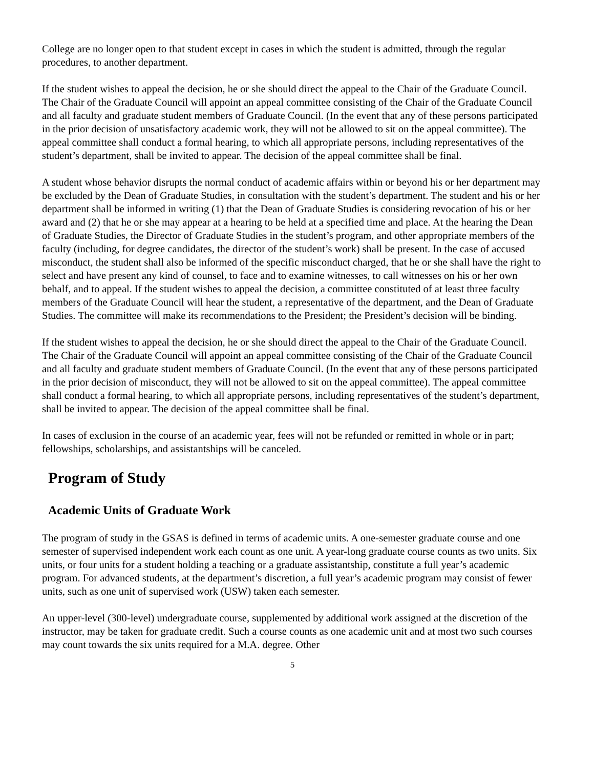College are no longer open to that student except in cases in which the student is admitted, through the regular procedures, to another department.
If the student wishes to appeal the decision, he or she should direct the appeal to the Chair of the Graduate Council. The Chair of the Graduate Council will appoint an appeal committee consisting of the Chair of the Graduate Council and all faculty and graduate student members of Graduate Council. (In the event that any of these persons participated in the prior decision of unsatisfactory academic work, they will not be allowed to sit on the appeal committee). The appeal committee shall conduct a formal hearing, to which all appropriate persons, including representatives of the student’s department, shall be invited to appear. The decision of the appeal committee shall be final.
A student whose behavior disrupts the normal conduct of academic affairs within or beyond his or her department may be excluded by the Dean of Graduate Studies, in consultation with the student’s department. The student and his or her department shall be informed in writing (1) that the Dean of Graduate Studies is considering revocation of his or her award and (2) that he or she may appear at a hearing to be held at a specified time and place. At the hearing the Dean of Graduate Studies, the Director of Graduate Studies in the student’s program, and other appropriate members of the faculty (including, for degree candidates, the director of the student’s work) shall be present. In the case of accused misconduct, the student shall also be informed of the specific misconduct charged, that he or she shall have the right to select and have present any kind of counsel, to face and to examine witnesses, to call witnesses on his or her own behalf, and to appeal. If the student wishes to appeal the decision, a committee constituted of at least three faculty members of the Graduate Council will hear the student, a representative of the department, and the Dean of Graduate Studies. The committee will make its recommendations to the President; the President’s decision will be binding.
If the student wishes to appeal the decision, he or she should direct the appeal to the Chair of the Graduate Council. The Chair of the Graduate Council will appoint an appeal committee consisting of the Chair of the Graduate Council and all faculty and graduate student members of Graduate Council. (In the event that any of these persons participated in the prior decision of misconduct, they will not be allowed to sit on the appeal committee). The appeal committee shall conduct a formal hearing, to which all appropriate persons, including representatives of the student’s department, shall be invited to appear. The decision of the appeal committee shall be final.
In cases of exclusion in the course of an academic year, fees will not be refunded or remitted in whole or in part; fellowships, scholarships, and assistantships will be canceled.
Program of Study
Academic Units of Graduate Work
The program of study in the GSAS is defined in terms of academic units. A one-semester graduate course and one semester of supervised independent work each count as one unit. A year-long graduate course counts as two units. Six units, or four units for a student holding a teaching or a graduate assistantship, constitute a full year’s academic program. For advanced students, at the department’s discretion, a full year’s academic program may consist of fewer units, such as one unit of supervised work (USW) taken each semester.
An upper-level (300-level) undergraduate course, supplemented by additional work assigned at the discretion of the instructor, may be taken for graduate credit. Such a course counts as one academic unit and at most two such courses may count towards the six units required for a M.A. degree. Other
5